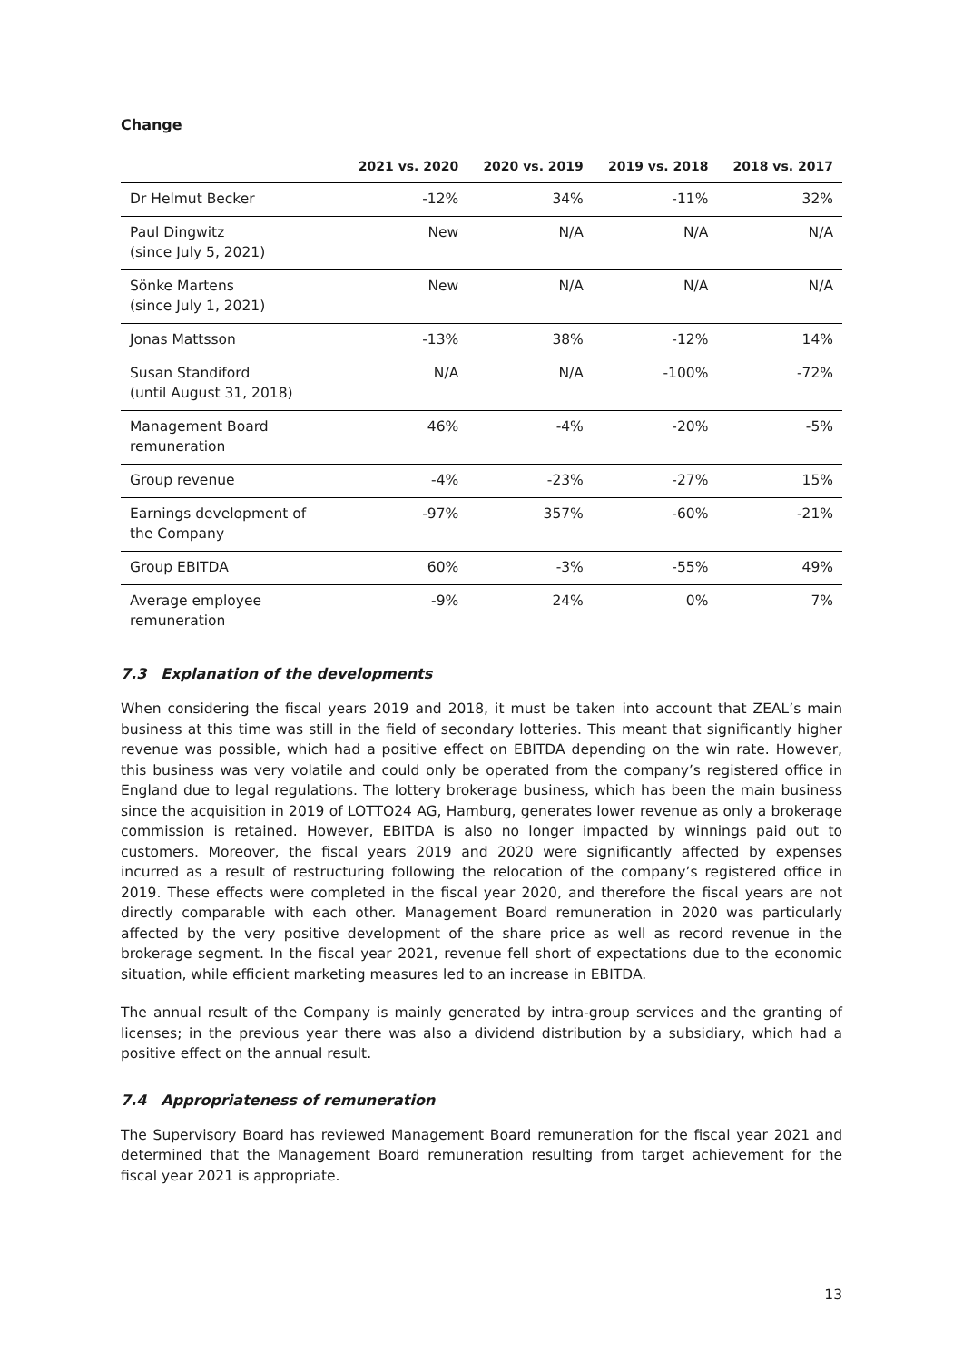Change
| | 2021 vs. 2020 | 2020 vs. 2019 | 2019 vs. 2018 | 2018 vs. 2017 |
| --- | --- | --- | --- | --- |
| Dr Helmut Becker | -12% | 34% | -11% | 32% |
| Paul Dingwitz (since July 5, 2021) | New | N/A | N/A | N/A |
| Sönke Martens (since July 1, 2021) | New | N/A | N/A | N/A |
| Jonas Mattsson | -13% | 38% | -12% | 14% |
| Susan Standiford (until August 31, 2018) | N/A | N/A | -100% | -72% |
| Management Board remuneration | 46% | -4% | -20% | -5% |
| Group revenue | -4% | -23% | -27% | 15% |
| Earnings development of the Company | -97% | 357% | -60% | -21% |
| Group EBITDA | 60% | -3% | -55% | 49% |
| Average employee remuneration | -9% | 24% | 0% | 7% |
7.3 Explanation of the developments
When considering the fiscal years 2019 and 2018, it must be taken into account that ZEAL’s main business at this time was still in the field of secondary lotteries. This meant that significantly higher revenue was possible, which had a positive effect on EBITDA depending on the win rate. However, this business was very volatile and could only be operated from the company’s registered office in England due to legal regulations. The lottery brokerage business, which has been the main business since the acquisition in 2019 of LOTTO24 AG, Hamburg, generates lower revenue as only a brokerage commission is retained. However, EBITDA is also no longer impacted by winnings paid out to customers. Moreover, the fiscal years 2019 and 2020 were significantly affected by expenses incurred as a result of restructuring following the relocation of the company’s registered office in 2019. These effects were completed in the fiscal year 2020, and therefore the fiscal years are not directly comparable with each other. Management Board remuneration in 2020 was particularly affected by the very positive development of the share price as well as record revenue in the brokerage segment. In the fiscal year 2021, revenue fell short of expectations due to the economic situation, while efficient marketing measures led to an increase in EBITDA.
The annual result of the Company is mainly generated by intra-group services and the granting of licenses; in the previous year there was also a dividend distribution by a subsidiary, which had a positive effect on the annual result.
7.4 Appropriateness of remuneration
The Supervisory Board has reviewed Management Board remuneration for the fiscal year 2021 and determined that the Management Board remuneration resulting from target achievement for the fiscal year 2021 is appropriate.
13